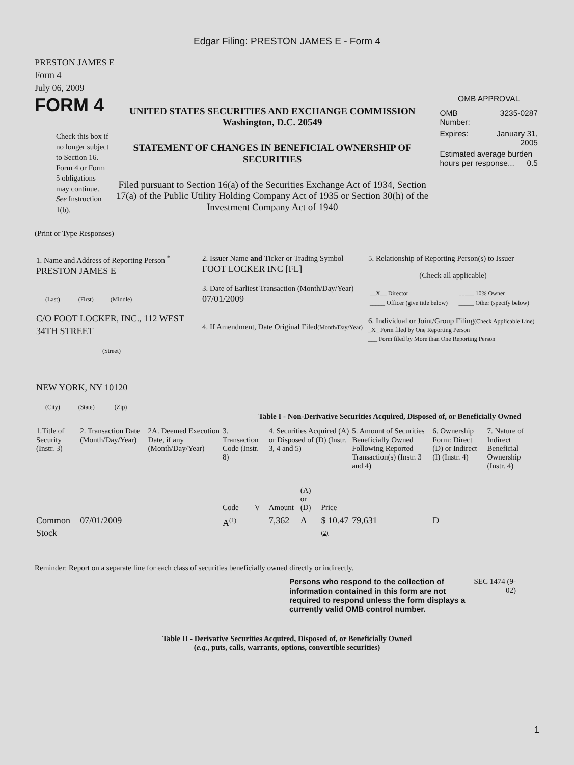Edgar Filing: PRESTON JAMES E - Form 4
PRESTON JAMES E
Form 4
July 06, 2009
FORM 4
Check this box if no longer subject to Section 16. Form 4 or Form 5 obligations may continue. See Instruction 1(b).
UNITED STATES SECURITIES AND EXCHANGE COMMISSION
Washington, D.C. 20549
STATEMENT OF CHANGES IN BENEFICIAL OWNERSHIP OF SECURITIES
Filed pursuant to Section 16(a) of the Securities Exchange Act of 1934, Section 17(a) of the Public Utility Holding Company Act of 1935 or Section 30(h) of the Investment Company Act of 1940
OMB APPROVAL
| OMB Number: | 3235-0287 |
| Expires: | January 31, 2005 |
| Estimated average burden hours per response... 0.5 | |
(Print or Type Responses)
| 1. Name and Address of Reporting Person <sup>*</sup> PRESTON JAMES E (Last) (First) (Middle) C/O FOOT LOCKER, INC., 112 WEST 34TH STREET (Street) NEW YORK, NY 10120 (City) (State) (Zip) | 2. Issuer Name and Ticker or Trading Symbol FOOT LOCKER INC [FL] 3. Date of Earliest Transaction (Month/Day/Year) 07/01/2009 4. If Amendment, Date Original Filed (Month/Day/Year) | 5. Relationship of Reporting Person(s) to Issuer (Check all applicable) / __X__ Director / _____ 10% Owner / / _____ Officer (give title below) / _____ Other (specify below) / 6. Individual or Joint/Group Filing (Check Applicable Line) _X_ Form filed by One Reporting Person ___ Form filed by More than One Reporting Person |
Table I - Non-Derivative Securities Acquired, Disposed of, or Beneficially Owned
| 1.Title of Security (Instr. 3) | 2. Transaction Date (Month/Day/Year) | 2A. Deemed Execution Date, if any (Month/Day/Year) | 3. Transaction Code (Instr. 8) | | 4. Securities Acquired (A) or Disposed of (D) (Instr. 3, 4 and 5) | | | 5. Amount of Securities Beneficially Owned Following Reported Transaction(s) (Instr. 3 and 4) | 6. Ownership Form: Direct (D) or Indirect (I) (Instr. 4) | 7. Nature of Indirect Beneficial Ownership (Instr. 4) |
| --- | --- | --- | --- | --- | --- | --- | --- | --- | --- | --- |
| | | | Code | V | Amount | (A) or (D) | Price | | | |
| Common Stock | 07/01/2009 | | A<sup>(1)</sup> | | 7,362 | A | $ 10.47 <sup>(2)</sup> | 79,631 | D | |
Reminder: Report on a separate line for each class of securities beneficially owned directly or indirectly.
Persons who respond to the collection of information contained in this form are not required to respond unless the form displays a currently valid OMB control number.
SEC 1474 (9-02)
Table II - Derivative Securities Acquired, Disposed of, or Beneficially Owned
(e.g., puts, calls, warrants, options, convertible securities)
1